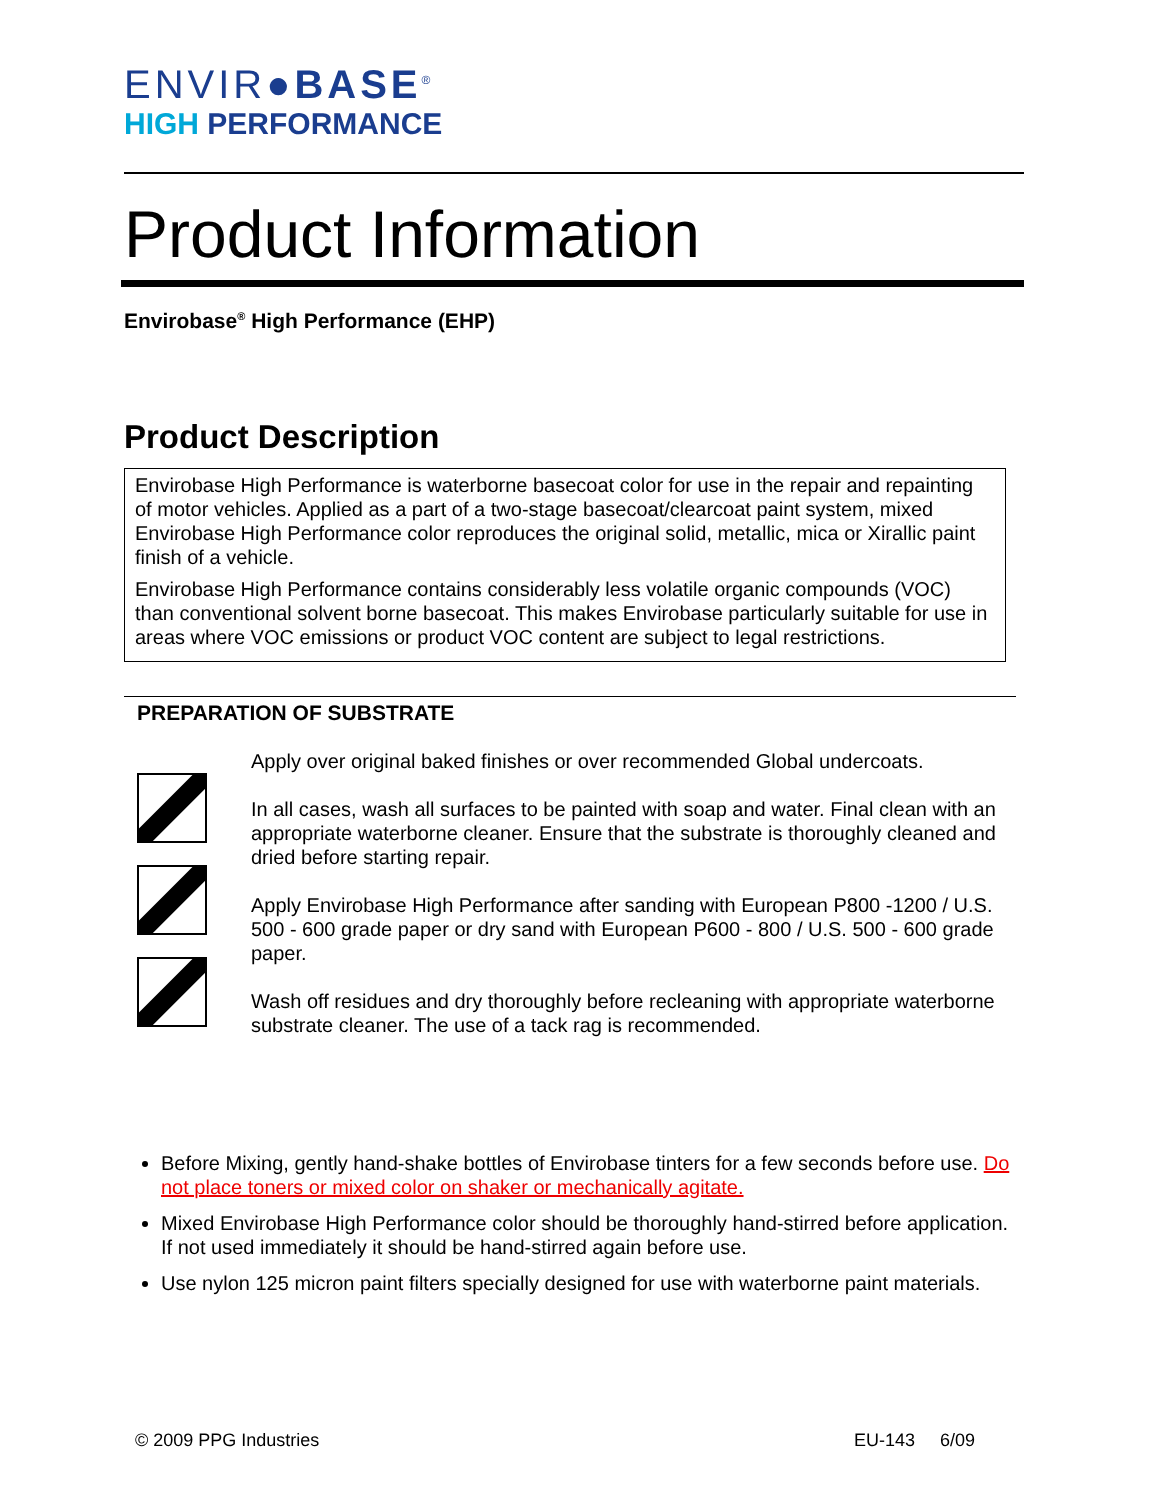ENVIR●BASE<sup>®</sup>
HIGH PERFORMANCE
Product Information
Envirobase<sup>®</sup> High Performance (EHP)
Product Description
Envirobase High Performance is waterborne basecoat color for use in the repair and repainting of motor vehicles. Applied as a part of a two-stage basecoat/clearcoat paint system, mixed Envirobase High Performance color reproduces the original solid, metallic, mica or Xirallic paint finish of a vehicle.
Envirobase High Performance contains considerably less volatile organic compounds (VOC) than conventional solvent borne basecoat. This makes Envirobase particularly suitable for use in areas where VOC emissions or product VOC content are subject to legal restrictions.
PREPARATION OF SUBSTRATE
Apply over original baked finishes or over recommended Global undercoats.
In all cases, wash all surfaces to be painted with soap and water. Final clean with an appropriate waterborne cleaner. Ensure that the substrate is thoroughly cleaned and dried before starting repair.
Apply Envirobase High Performance after sanding with European P800 -1200 / U.S. 500 - 600 grade paper or dry sand with European P600 - 800 / U.S. 500 - 600 grade paper.
Wash off residues and dry thoroughly before recleaning with appropriate waterborne substrate cleaner. The use of a tack rag is recommended.
Before Mixing, gently hand-shake bottles of Envirobase tinters for a few seconds before use. Do not place toners or mixed color on shaker or mechanically agitate.
Mixed Envirobase High Performance color should be thoroughly hand-stirred before application. If not used immediately it should be hand-stirred again before use.
Use nylon 125 micron paint filters specially designed for use with waterborne paint materials.
© 2009 PPG Industries EU-143 6/09